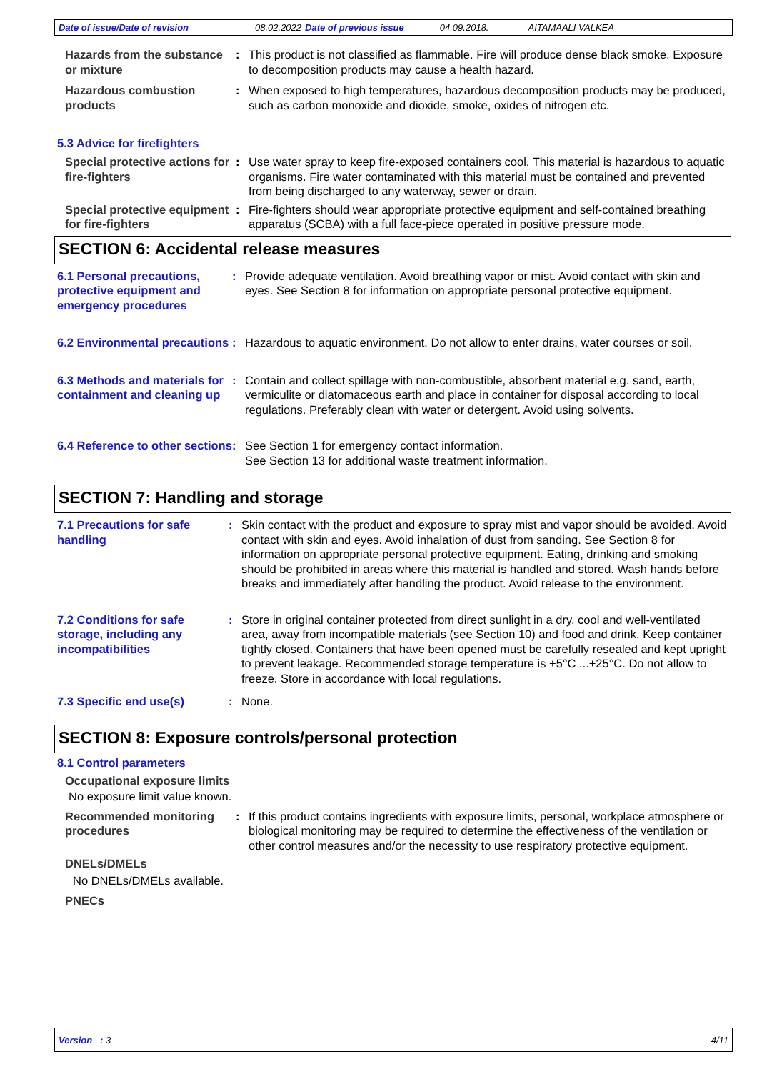Date of issue/Date of revision 08.02.2022 Date of previous issue 04.09.2018. AITAMAALI VALKEA
Hazards from the substance or mixture
: This product is not classified as flammable. Fire will produce dense black smoke. Exposure to decomposition products may cause a health hazard.
Hazardous combustion products
: When exposed to high temperatures, hazardous decomposition products may be produced, such as carbon monoxide and dioxide, smoke, oxides of nitrogen etc.
5.3 Advice for firefighters
Special protective actions for fire-fighters
: Use water spray to keep fire-exposed containers cool. This material is hazardous to aquatic organisms. Fire water contaminated with this material must be contained and prevented from being discharged to any waterway, sewer or drain.
Special protective equipment for fire-fighters
: Fire-fighters should wear appropriate protective equipment and self-contained breathing apparatus (SCBA) with a full face-piece operated in positive pressure mode.
SECTION 6: Accidental release measures
6.1 Personal precautions, protective equipment and emergency procedures
: Provide adequate ventilation. Avoid breathing vapor or mist. Avoid contact with skin and eyes. See Section 8 for information on appropriate personal protective equipment.
6.2 Environmental precautions
: Hazardous to aquatic environment. Do not allow to enter drains, water courses or soil.
6.3 Methods and materials for containment and cleaning up
: Contain and collect spillage with non-combustible, absorbent material e.g. sand, earth, vermiculite or diatomaceous earth and place in container for disposal according to local regulations. Preferably clean with water or detergent. Avoid using solvents.
6.4 Reference to other sections
: See Section 1 for emergency contact information.
See Section 13 for additional waste treatment information.
SECTION 7: Handling and storage
7.1 Precautions for safe handling
: Skin contact with the product and exposure to spray mist and vapor should be avoided. Avoid contact with skin and eyes. Avoid inhalation of dust from sanding. See Section 8 for information on appropriate personal protective equipment. Eating, drinking and smoking should be prohibited in areas where this material is handled and stored. Wash hands before breaks and immediately after handling the product. Avoid release to the environment.
7.2 Conditions for safe storage, including any incompatibilities
: Store in original container protected from direct sunlight in a dry, cool and well-ventilated area, away from incompatible materials (see Section 10) and food and drink. Keep container tightly closed. Containers that have been opened must be carefully resealed and kept upright to prevent leakage. Recommended storage temperature is +5°C ...+25°C. Do not allow to freeze. Store in accordance with local regulations.
7.3 Specific end use(s) : None.
SECTION 8: Exposure controls/personal protection
8.1 Control parameters
Occupational exposure limits
No exposure limit value known.
Recommended monitoring procedures
: If this product contains ingredients with exposure limits, personal, workplace atmosphere or biological monitoring may be required to determine the effectiveness of the ventilation or other control measures and/or the necessity to use respiratory protective equipment.
DNELs/DMELs
No DNELs/DMELs available.
PNECs
Version : 3 4/11